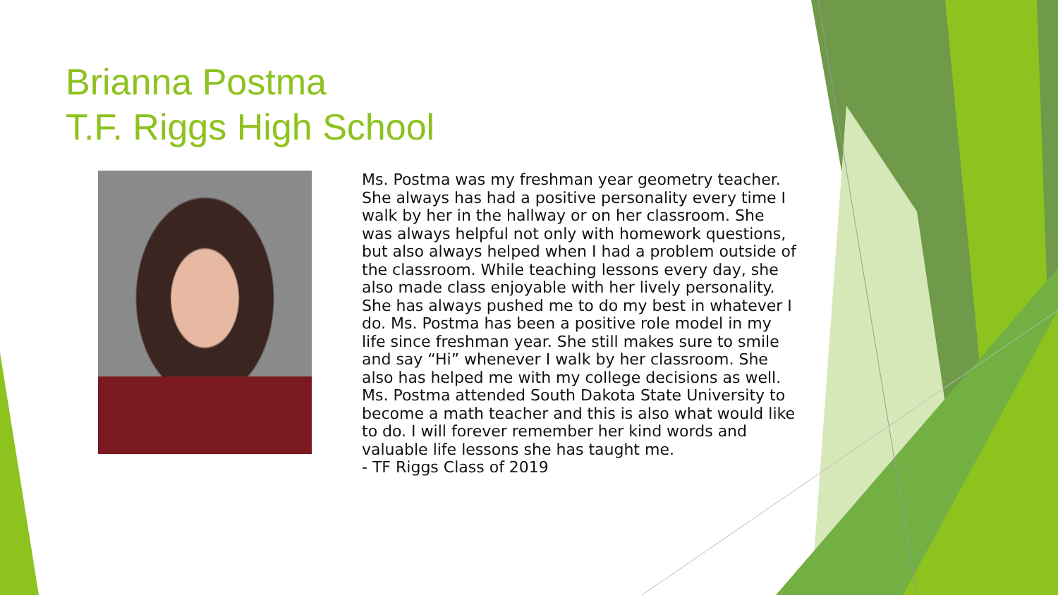Brianna Postma
T.F. Riggs High School
Ms. Postma was my freshman year geometry teacher. She always has had a positive personality every time I walk by her in the hallway or on her classroom. She was always helpful not only with homework questions, but also always helped when I had a problem outside of the classroom. While teaching lessons every day, she also made class enjoyable with her lively personality. She has always pushed me to do my best in whatever I do. Ms. Postma has been a positive role model in my life since freshman year. She still makes sure to smile and say “Hi” whenever I walk by her classroom. She also has helped me with my college decisions as well. Ms. Postma attended South Dakota State University to become a math teacher and this is also what would like to do. I will forever remember her kind words and valuable life lessons she has taught me.
- TF Riggs Class of 2019